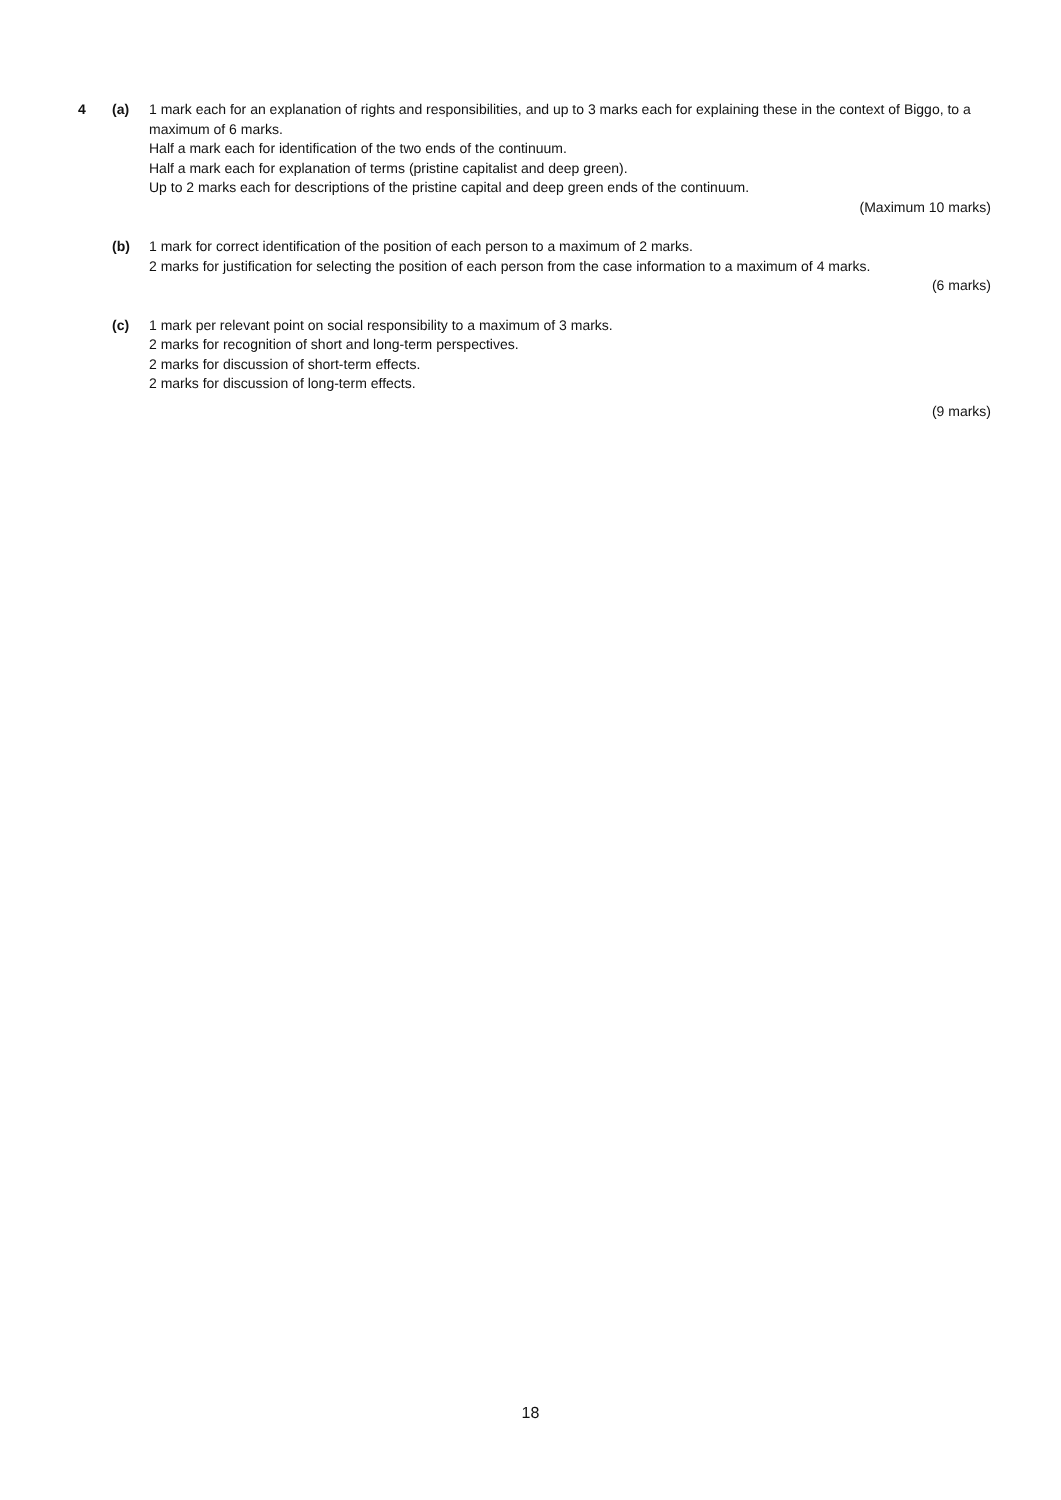4 (a) 1 mark each for an explanation of rights and responsibilities, and up to 3 marks each for explaining these in the context of Biggo, to a maximum of 6 marks.
Half a mark each for identification of the two ends of the continuum.
Half a mark each for explanation of terms (pristine capitalist and deep green).
Up to 2 marks each for descriptions of the pristine capital and deep green ends of the continuum.
(Maximum 10 marks)
(b) 1 mark for correct identification of the position of each person to a maximum of 2 marks.
2 marks for justification for selecting the position of each person from the case information to a maximum of 4 marks.
(6 marks)
(c) 1 mark per relevant point on social responsibility to a maximum of 3 marks.
2 marks for recognition of short and long-term perspectives.
2 marks for discussion of short-term effects.
2 marks for discussion of long-term effects.
(9 marks)
18